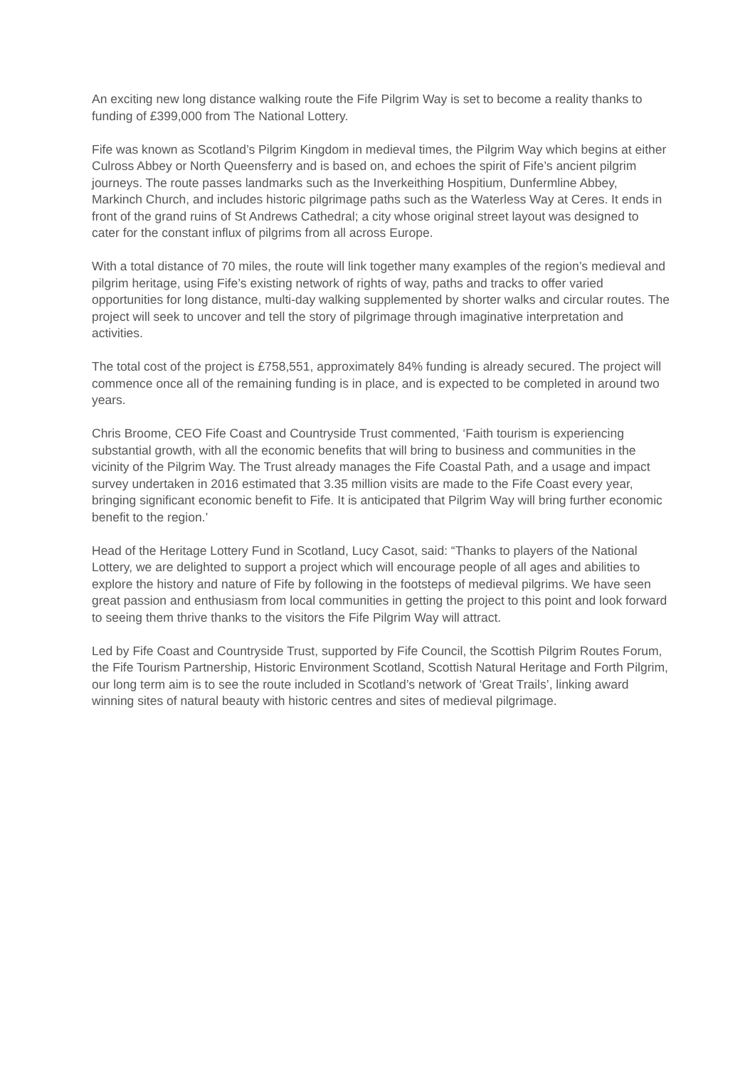An exciting new long distance walking route the Fife Pilgrim Way is set to become a reality thanks to funding of £399,000 from The National Lottery.
Fife was known as Scotland’s Pilgrim Kingdom in medieval times, the Pilgrim Way which begins at either Culross Abbey or North Queensferry and is based on, and echoes the spirit of Fife’s ancient pilgrim journeys. The route passes landmarks such as the Inverkeithing Hospitium, Dunfermline Abbey, Markinch Church, and includes historic pilgrimage paths such as the Waterless Way at Ceres. It ends in front of the grand ruins of St Andrews Cathedral; a city whose original street layout was designed to cater for the constant influx of pilgrims from all across Europe.
With a total distance of 70 miles, the route will link together many examples of the region’s medieval and pilgrim heritage, using Fife’s existing network of rights of way, paths and tracks to offer varied opportunities for long distance, multi-day walking supplemented by shorter walks and circular routes. The project will seek to uncover and tell the story of pilgrimage through imaginative interpretation and activities.
The total cost of the project is £758,551, approximately 84% funding is already secured. The project will commence once all of the remaining funding is in place, and is expected to be completed in around two years.
Chris Broome, CEO Fife Coast and Countryside Trust commented, ‘Faith tourism is experiencing substantial growth, with all the economic benefits that will bring to business and communities in the vicinity of the Pilgrim Way. The Trust already manages the Fife Coastal Path, and a usage and impact survey undertaken in 2016 estimated that 3.35 million visits are made to the Fife Coast every year, bringing significant economic benefit to Fife. It is anticipated that Pilgrim Way will bring further economic benefit to the region.’
Head of the Heritage Lottery Fund in Scotland, Lucy Casot, said: “Thanks to players of the National Lottery, we are delighted to support a project which will encourage people of all ages and abilities to explore the history and nature of Fife by following in the footsteps of medieval pilgrims. We have seen great passion and enthusiasm from local communities in getting the project to this point and look forward to seeing them thrive thanks to the visitors the Fife Pilgrim Way will attract.
Led by Fife Coast and Countryside Trust, supported by Fife Council, the Scottish Pilgrim Routes Forum, the Fife Tourism Partnership, Historic Environment Scotland, Scottish Natural Heritage and Forth Pilgrim, our long term aim is to see the route included in Scotland’s network of ‘Great Trails’, linking award winning sites of natural beauty with historic centres and sites of medieval pilgrimage.